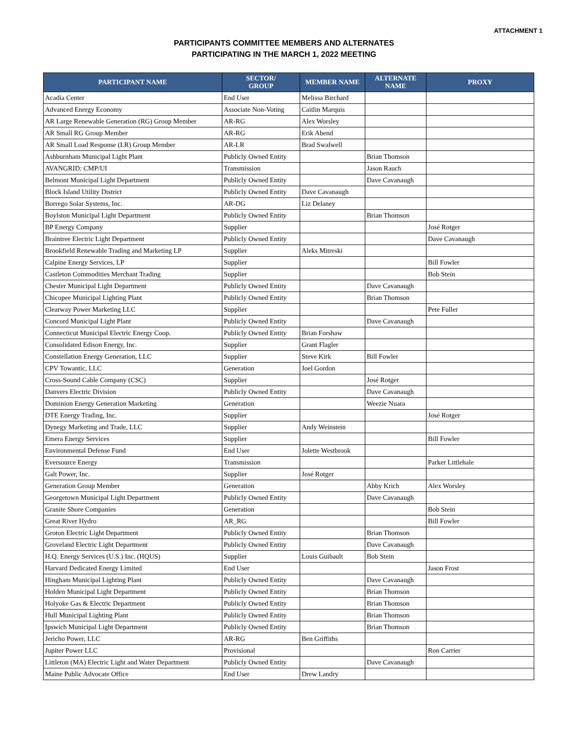ATTACHMENT 1
PARTICIPANTS COMMITTEE MEMBERS AND ALTERNATES
PARTICIPATING IN THE MARCH 1, 2022 MEETING
| PARTICIPANT NAME | SECTOR/ GROUP | MEMBER NAME | ALTERNATE NAME | PROXY |
| --- | --- | --- | --- | --- |
| Acadia Center | End User | Melissa Birchard | | |
| Advanced Energy Economy | Associate Non-Voting | Caitlin Marquis | | |
| AR Large Renewable Generation (RG) Group Member | AR-RG | Alex Worsley | | |
| AR Small RG Group Member | AR-RG | Erik Abend | | |
| AR Small Load Response (LR) Group Member | AR-LR | Brad Swalwell | | |
| Ashburnham Municipal Light Plant | Publicly Owned Entity | | Brian Thomson | |
| AVANGRID: CMP/UI | Transmission | | Jason Rauch | |
| Belmont Municipal Light Department | Publicly Owned Entity | | Dave Cavanaugh | |
| Block Island Utility District | Publicly Owned Entity | Dave Cavanaugh | | |
| Borrego Solar Systems, Inc. | AR-DG | Liz Delaney | | |
| Boylston Municipal Light Department | Publicly Owned Entity | | Brian Thomson | |
| BP Energy Company | Supplier | | | José Rotger |
| Braintree Electric Light Department | Publicly Owned Entity | | | Dave Cavanaugh |
| Brookfield Renewable Trading and Marketing LP | Supplier | Aleks Mitreski | | |
| Calpine Energy Services, LP | Supplier | | | Bill Fowler |
| Castleton Commodities Merchant Trading | Supplier | | | Bob Stein |
| Chester Municipal Light Department | Publicly Owned Entity | | Dave Cavanaugh | |
| Chicopee Municipal Lighting Plant | Publicly Owned Entity | | Brian Thomson | |
| Clearway Power Marketing LLC | Supplier | | | Pete Fuller |
| Concord Municipal Light Plant | Publicly Owned Entity | | Dave Cavanaugh | |
| Connecticut Municipal Electric Energy Coop. | Publicly Owned Entity | Brian Forshaw | | |
| Consolidated Edison Energy, Inc. | Supplier | Grant Flagler | | |
| Constellation Energy Generation, LLC | Supplier | Steve Kirk | Bill Fowler | |
| CPV Towantic, LLC | Generation | Joel Gordon | | |
| Cross-Sound Cable Company (CSC) | Supplier | | José Rotger | |
| Danvers Electric Division | Publicly Owned Entity | | Dave Cavanaugh | |
| Dominion Energy Generation Marketing | Generation | | Weezie Nuara | |
| DTE Energy Trading, Inc. | Supplier | | | José Rotger |
| Dynegy Marketing and Trade, LLC | Supplier | Andy Weinstein | | |
| Emera Energy Services | Supplier | | | Bill Fowler |
| Environmental Defense Fund | End User | Jolette Westbrook | | |
| Eversource Energy | Transmission | | | Parker Littlehale |
| Galt Power, Inc. | Supplier | José Rotger | | |
| Generation Group Member | Generation | | Abby Krich | Alex Worsley |
| Georgetown Municipal Light Department | Publicly Owned Entity | | Dave Cavanaugh | |
| Granite Shore Companies | Generation | | | Bob Stein |
| Great River Hydro | AR_RG | | | Bill Fowler |
| Groton Electric Light Department | Publicly Owned Entity | | Brian Thomson | |
| Groveland Electric Light Department | Publicly Owned Entity | | Dave Cavanaugh | |
| H.Q. Energy Services (U.S.) Inc. (HQUS) | Supplier | Louis Guibault | Bob Stein | |
| Harvard Dedicated Energy Limited | End User | | | Jason Frost |
| Hingham Municipal Lighting Plant | Publicly Owned Entity | | Dave Cavanaugh | |
| Holden Municipal Light Department | Publicly Owned Entity | | Brian Thomson | |
| Holyoke Gas & Electric Department | Publicly Owned Entity | | Brian Thomson | |
| Hull Municipal Lighting Plant | Publicly Owned Entity | | Brian Thomson | |
| Ipswich Municipal Light Department | Publicly Owned Entity | | Brian Thomson | |
| Jericho Power, LLC | AR-RG | Ben Griffiths | | |
| Jupiter Power LLC | Provisional | | | Ron Carrier |
| Littleton (MA) Electric Light and Water Department | Publicly Owned Entity | | Dave Cavanaugh | |
| Maine Public Advocate Office | End User | Drew Landry | | |